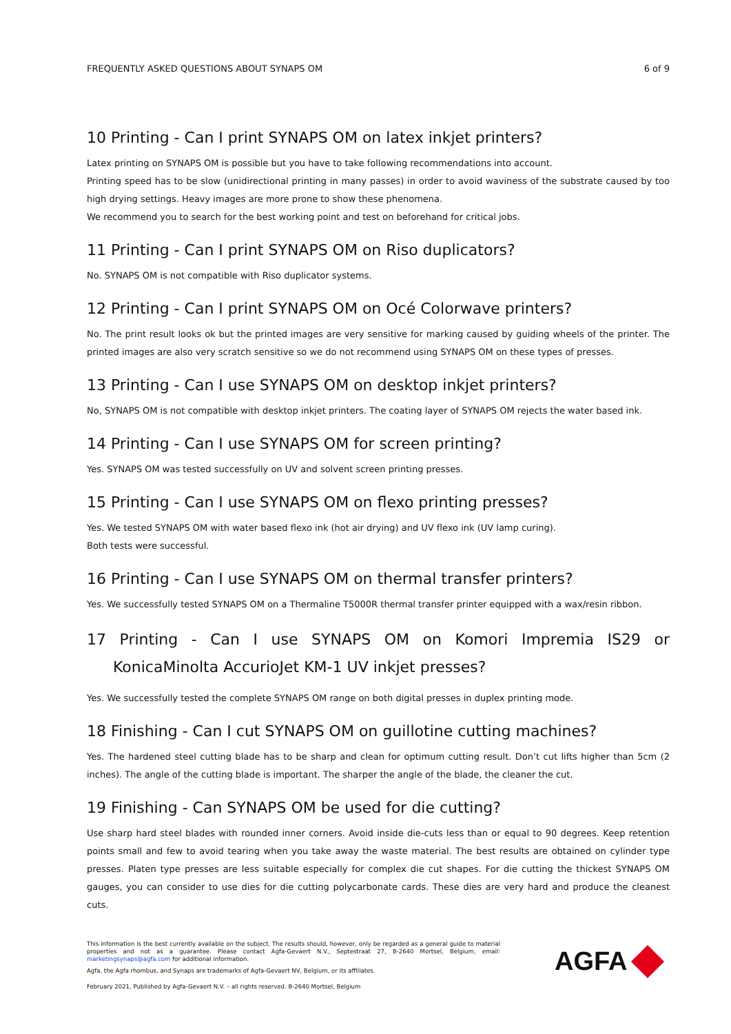FREQUENTLY ASKED QUESTIONS ABOUT SYNAPS OM 6 of 9
10 Printing - Can I print SYNAPS OM on latex inkjet printers?
Latex printing on SYNAPS OM is possible but you have to take following recommendations into account.
Printing speed has to be slow (unidirectional printing in many passes) in order to avoid waviness of the substrate caused by too high drying settings. Heavy images are more prone to show these phenomena.
We recommend you to search for the best working point and test on beforehand for critical jobs.
11 Printing - Can I print SYNAPS OM on Riso duplicators?
No. SYNAPS OM is not compatible with Riso duplicator systems.
12 Printing - Can I print SYNAPS OM on Océ Colorwave printers?
No. The print result looks ok but the printed images are very sensitive for marking caused by guiding wheels of the printer. The printed images are also very scratch sensitive so we do not recommend using SYNAPS OM on these types of presses.
13 Printing - Can I use SYNAPS OM on desktop inkjet printers?
No, SYNAPS OM is not compatible with desktop inkjet printers. The coating layer of SYNAPS OM rejects the water based ink.
14 Printing - Can I use SYNAPS OM for screen printing?
Yes. SYNAPS OM was tested successfully on UV and solvent screen printing presses.
15 Printing - Can I use SYNAPS OM on flexo printing presses?
Yes. We tested SYNAPS OM with water based flexo ink (hot air drying) and UV flexo ink (UV lamp curing).
Both tests were successful.
16 Printing - Can I use SYNAPS OM on thermal transfer printers?
Yes. We successfully tested SYNAPS OM on a Thermaline T5000R thermal transfer printer equipped with a wax/resin ribbon.
17 Printing - Can I use SYNAPS OM on Komori Impremia IS29 or KonicaMinolta AccurioJet KM-1 UV inkjet presses?
Yes. We successfully tested the complete SYNAPS OM range on both digital presses in duplex printing mode.
18 Finishing - Can I cut SYNAPS OM on guillotine cutting machines?
Yes. The hardened steel cutting blade has to be sharp and clean for optimum cutting result. Don’t cut lifts higher than 5cm (2 inches). The angle of the cutting blade is important. The sharper the angle of the blade, the cleaner the cut.
19 Finishing - Can SYNAPS OM be used for die cutting?
Use sharp hard steel blades with rounded inner corners. Avoid inside die-cuts less than or equal to 90 degrees. Keep retention points small and few to avoid tearing when you take away the waste material. The best results are obtained on cylinder type presses. Platen type presses are less suitable especially for complex die cut shapes. For die cutting the thickest SYNAPS OM gauges, you can consider to use dies for die cutting polycarbonate cards. These dies are very hard and produce the cleanest cuts.
This information is the best currently available on the subject. The results should, however, only be regarded as a general guide to material properties and not as a guarantee. Please contact Agfa-Gevaert N.V., Septestraat 27, B-2640 Mortsel, Belgium, email: marketingsynaps@agfa.com for additional information.
Agfa, the Agfa rhombus, and Synaps are trademarks of Agfa-Gevaert NV, Belgium, or its affiliates.
February 2021, Published by Agfa-Gevaert N.V. – all rights reserved. B-2640 Mortsel, Belgium
AGFA